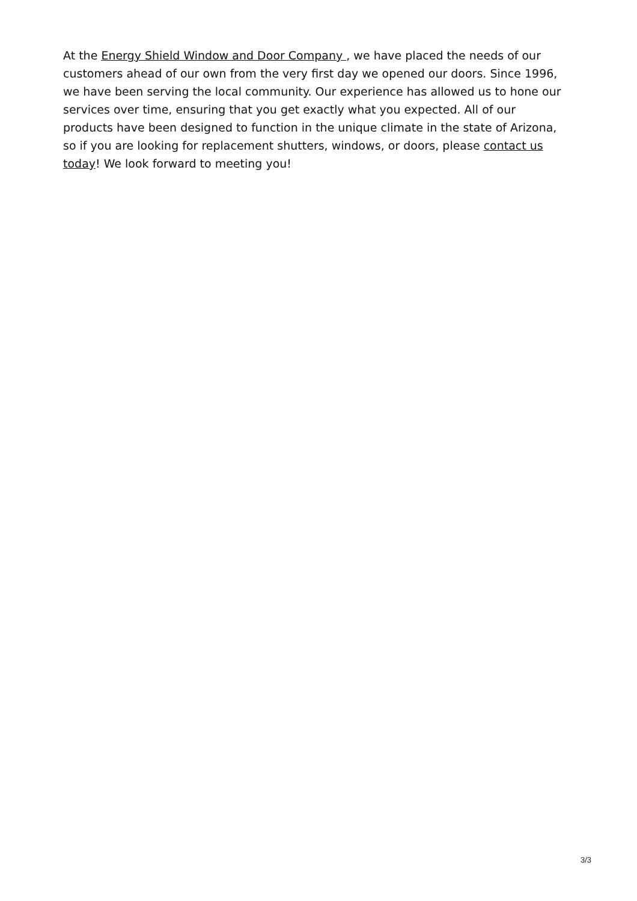At the Energy Shield Window and Door Company , we have placed the needs of our customers ahead of our own from the very first day we opened our doors. Since 1996, we have been serving the local community. Our experience has allowed us to hone our services over time, ensuring that you get exactly what you expected. All of our products have been designed to function in the unique climate in the state of Arizona, so if you are looking for replacement shutters, windows, or doors, please contact us today! We look forward to meeting you!
3/3